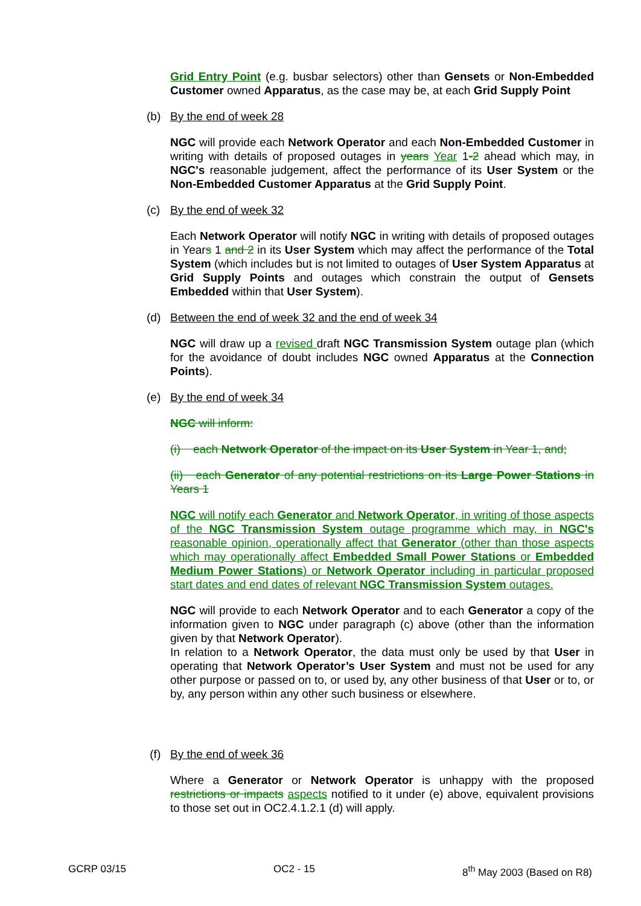Grid Entry Point (e.g. busbar selectors) other than Gensets or Non-Embedded Customer owned Apparatus, as the case may be, at each Grid Supply Point
(b) By the end of week 28
NGC will provide each Network Operator and each Non-Embedded Customer in writing with details of proposed outages in years Year 1-2 ahead which may, in NGC's reasonable judgement, affect the performance of its User System or the Non-Embedded Customer Apparatus at the Grid Supply Point.
(c) By the end of week 32
Each Network Operator will notify NGC in writing with details of proposed outages in Years 1 and 2 in its User System which may affect the performance of the Total System (which includes but is not limited to outages of User System Apparatus at Grid Supply Points and outages which constrain the output of Gensets Embedded within that User System).
(d) Between the end of week 32 and the end of week 34
NGC will draw up a revised draft NGC Transmission System outage plan (which for the avoidance of doubt includes NGC owned Apparatus at the Connection Points).
(e) By the end of week 34
NGC will inform:
(i) each Network Operator of the impact on its User System in Year 1, and;
(ii) each Generator of any potential restrictions on its Large Power Stations in Years 1
NGC will notify each Generator and Network Operator, in writing of those aspects of the NGC Transmission System outage programme which may, in NGC's reasonable opinion, operationally affect that Generator (other than those aspects which may operationally affect Embedded Small Power Stations or Embedded Medium Power Stations) or Network Operator including in particular proposed start dates and end dates of relevant NGC Transmission System outages.
NGC will provide to each Network Operator and to each Generator a copy of the information given to NGC under paragraph (c) above (other than the information given by that Network Operator).
In relation to a Network Operator, the data must only be used by that User in operating that Network Operator’s User System and must not be used for any other purpose or passed on to, or used by, any other business of that User or to, or by, any person within any other such business or elsewhere.
(f) By the end of week 36
Where a Generator or Network Operator is unhappy with the proposed restrictions or impacts aspects notified to it under (e) above, equivalent provisions to those set out in OC2.4.1.2.1 (d) will apply.
GCRP 03/15 OC2 - 15 8<sup>th</sup> May 2003 (Based on R8)